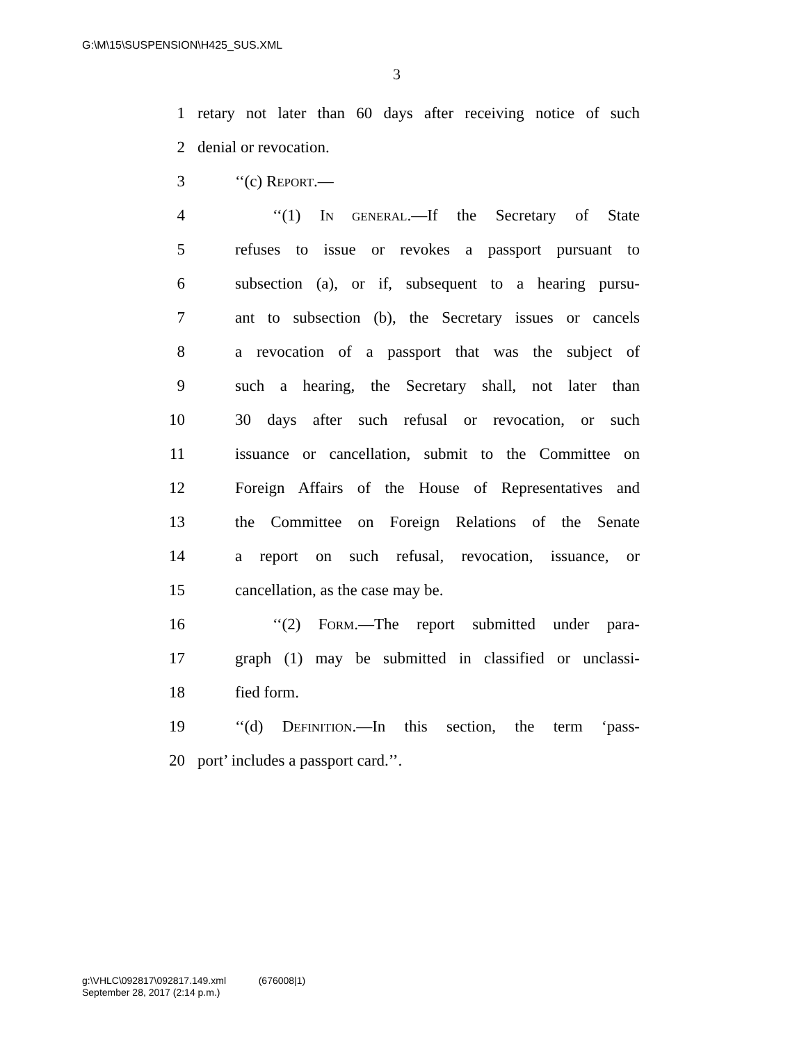G:\M\15\SUSPENSION\H425_SUS.XML
3
1 retary not later than 60 days after receiving notice of such
2 denial or revocation.
3 ‘‘(c) REPORT.—
4 ‘‘(1) IN GENERAL.—If the Secretary of State
5 refuses to issue or revokes a passport pursuant to
6 subsection (a), or if, subsequent to a hearing pursu-
7 ant to subsection (b), the Secretary issues or cancels
8 a revocation of a passport that was the subject of
9 such a hearing, the Secretary shall, not later than
10 30 days after such refusal or revocation, or such
11 issuance or cancellation, submit to the Committee on
12 Foreign Affairs of the House of Representatives and
13 the Committee on Foreign Relations of the Senate
14 a report on such refusal, revocation, issuance, or
15 cancellation, as the case may be.
16 ‘‘(2) FORM.—The report submitted under para-
17 graph (1) may be submitted in classified or unclassi-
18 fied form.
19 ‘‘(d) DEFINITION.—In this section, the term ‘pass-
20 port’ includes a passport card.’’.
g:\VHLC\092817\092817.149.xml (676008|1)
September 28, 2017 (2:14 p.m.)